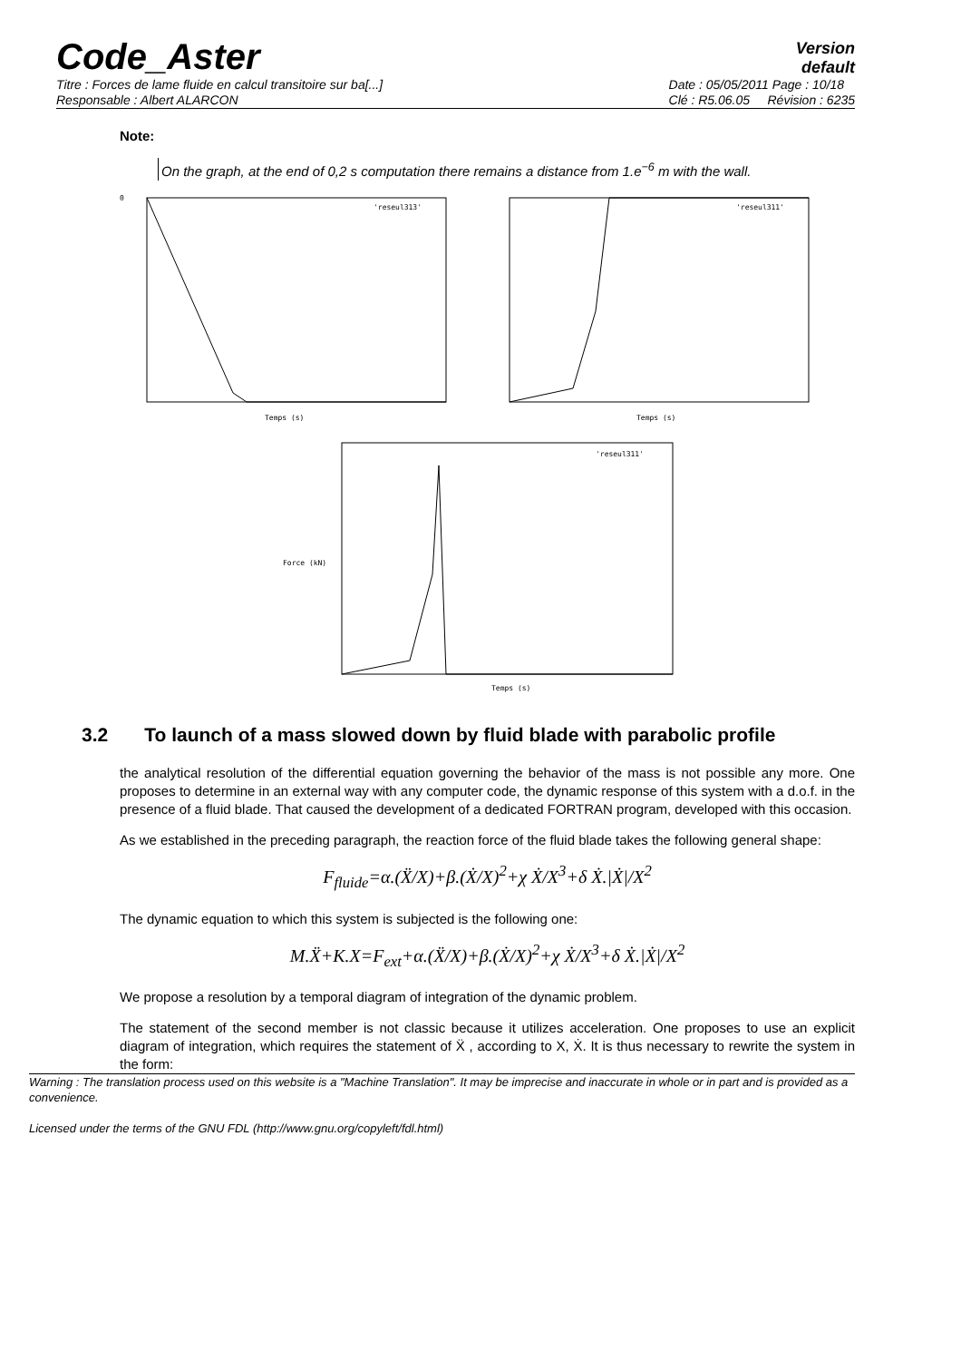Code_Aster
Version
default
Titre : Forces de lame fluide en calcul transitoire sur ba[...]
Responsable : Albert ALARCON
Date : 05/05/2011 Page : 10/18
Clé : R5.06.05 Révision : 6235
Note:
On the graph, at the end of 0,2 s computation there remains a distance from 1.e<sup>−6</sup> m with the wall.
0
'reseul313'
Temps (s)
'reseul311'
Temps (s)
'reseul311'
Force (kN)
Temps (s)
3.2 To launch of a mass slowed down by fluid blade with parabolic profile
the analytical resolution of the differential equation governing the behavior of the mass is not possible any more. One proposes to determine in an external way with any computer code, the dynamic response of this system with a d.o.f. in the presence of a fluid blade. That caused the development of a dedicated FORTRAN program, developed with this occasion.
As we established in the preceding paragraph, the reaction force of the fluid blade takes the following general shape:
F<sub>fluide</sub>=α.(Ẍ/X)+β.(Ẋ/X)<sup>2</sup>+χ Ẋ/X<sup>3</sup>+δ Ẋ.|Ẋ|/X<sup>2</sup>
The dynamic equation to which this system is subjected is the following one:
M.Ẍ+K.X=F<sub>ext</sub>+α.(Ẍ/X)+β.(Ẋ/X)<sup>2</sup>+χ Ẋ/X<sup>3</sup>+δ Ẋ.|Ẋ|/X<sup>2</sup>
We propose a resolution by a temporal diagram of integration of the dynamic problem.
The statement of the second member is not classic because it utilizes acceleration. One proposes to use an explicit diagram of integration, which requires the statement of Ẍ , according to X, Ẋ. It is thus necessary to rewrite the system in the form:
Warning : The translation process used on this website is a "Machine Translation". It may be imprecise and inaccurate in whole or in part and is provided as a convenience.
Licensed under the terms of the GNU FDL (http://www.gnu.org/copyleft/fdl.html)